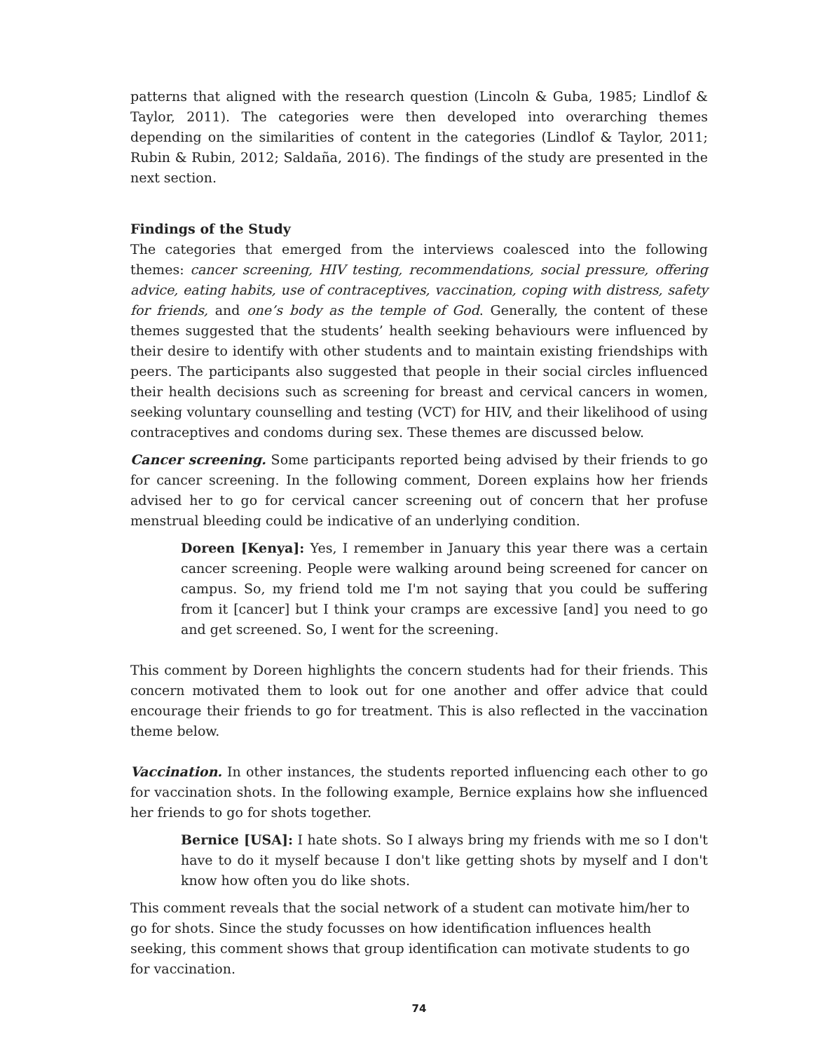patterns that aligned with the research question (Lincoln & Guba, 1985; Lindlof & Taylor, 2011). The categories were then developed into overarching themes depending on the similarities of content in the categories (Lindlof & Taylor, 2011; Rubin & Rubin, 2012; Saldaña, 2016). The findings of the study are presented in the next section.
Findings of the Study
The categories that emerged from the interviews coalesced into the following themes: cancer screening, HIV testing, recommendations, social pressure, offering advice, eating habits, use of contraceptives, vaccination, coping with distress, safety for friends, and one’s body as the temple of God. Generally, the content of these themes suggested that the students’ health seeking behaviours were influenced by their desire to identify with other students and to maintain existing friendships with peers. The participants also suggested that people in their social circles influenced their health decisions such as screening for breast and cervical cancers in women, seeking voluntary counselling and testing (VCT) for HIV, and their likelihood of using contraceptives and condoms during sex. These themes are discussed below.
Cancer screening. Some participants reported being advised by their friends to go for cancer screening. In the following comment, Doreen explains how her friends advised her to go for cervical cancer screening out of concern that her profuse menstrual bleeding could be indicative of an underlying condition.
Doreen [Kenya]: Yes, I remember in January this year there was a certain cancer screening. People were walking around being screened for cancer on campus. So, my friend told me I'm not saying that you could be suffering from it [cancer] but I think your cramps are excessive [and] you need to go and get screened. So, I went for the screening.
This comment by Doreen highlights the concern students had for their friends. This concern motivated them to look out for one another and offer advice that could encourage their friends to go for treatment. This is also reflected in the vaccination theme below.
Vaccination. In other instances, the students reported influencing each other to go for vaccination shots. In the following example, Bernice explains how she influenced her friends to go for shots together.
Bernice [USA]: I hate shots. So I always bring my friends with me so I don't have to do it myself because I don't like getting shots by myself and I don't know how often you do like shots.
This comment reveals that the social network of a student can motivate him/her to go for shots. Since the study focusses on how identification influences health seeking, this comment shows that group identification can motivate students to go for vaccination.
74